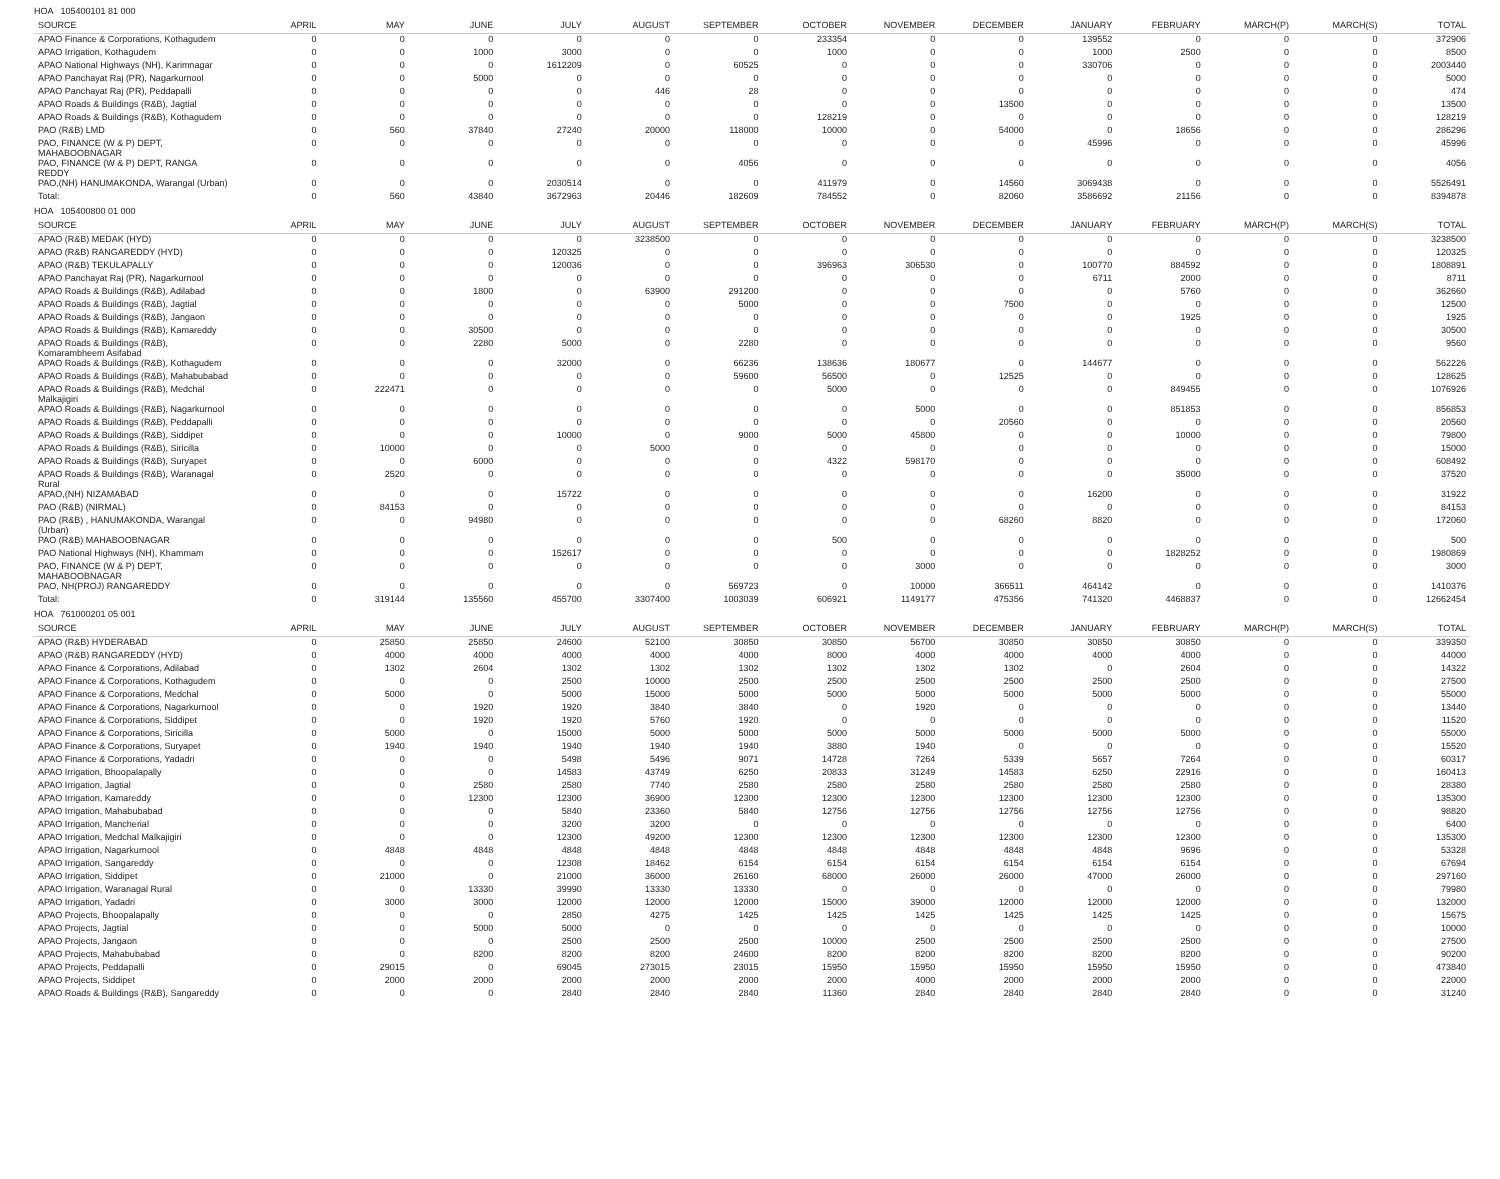HOA 105400101 81 000
| SOURCE | APRIL | MAY | JUNE | JULY | AUGUST | SEPTEMBER | OCTOBER | NOVEMBER | DECEMBER | JANUARY | FEBRUARY | MARCH(P) | MARCH(S) | TOTAL |
| --- | --- | --- | --- | --- | --- | --- | --- | --- | --- | --- | --- | --- | --- | --- |
| APAO Finance & Corporations, Kothagudem | 0 | 0 | 0 | 0 | 0 | 0 | 233354 | 0 | 0 | 139552 | 0 | 0 | 0 | 372906 |
| APAO Irrigation, Kothagudem | 0 | 0 | 1000 | 3000 | 0 | 0 | 1000 | 0 | 0 | 1000 | 2500 | 0 | 0 | 8500 |
| APAO National Highways (NH), Karimnagar | 0 | 0 | 0 | 1612209 | 0 | 60525 | 0 | 0 | 0 | 330706 | 0 | 0 | 0 | 2003440 |
| APAO Panchayat Raj (PR), Nagarkurnool | 0 | 0 | 5000 | 0 | 0 | 0 | 0 | 0 | 0 | 0 | 0 | 0 | 0 | 5000 |
| APAO Panchayat Raj (PR), Peddapalli | 0 | 0 | 0 | 0 | 446 | 28 | 0 | 0 | 0 | 0 | 0 | 0 | 0 | 474 |
| APAO Roads & Buildings (R&B), Jagtial | 0 | 0 | 0 | 0 | 0 | 0 | 0 | 0 | 13500 | 0 | 0 | 0 | 0 | 13500 |
| APAO Roads & Buildings (R&B), Kothagudem | 0 | 0 | 0 | 0 | 0 | 0 | 128219 | 0 | 0 | 0 | 0 | 0 | 0 | 128219 |
| PAO (R&B) LMD | 0 | 560 | 37840 | 27240 | 20000 | 118000 | 10000 | 0 | 54000 | 0 | 18656 | 0 | 0 | 286296 |
| PAO, FINANCE (W & P) DEPT, MAHABOOBNAGAR | 0 | 0 | 0 | 0 | 0 | 0 | 0 | 0 | 0 | 45996 | 0 | 0 | 0 | 45996 |
| PAO, FINANCE (W & P) DEPT, RANGA REDDY | 0 | 0 | 0 | 0 | 0 | 4056 | 0 | 0 | 0 | 0 | 0 | 0 | 0 | 4056 |
| PAO,(NH) HANUMAKONDA, Warangal (Urban) | 0 | 0 | 0 | 2030514 | 0 | 0 | 411979 | 0 | 14560 | 3069438 | 0 | 0 | 0 | 5526491 |
| Total: | 0 | 560 | 43840 | 3672963 | 20446 | 182609 | 784552 | 0 | 82060 | 3586692 | 21156 | 0 | 0 | 8394878 |
HOA 105400800 01 000
| SOURCE | APRIL | MAY | JUNE | JULY | AUGUST | SEPTEMBER | OCTOBER | NOVEMBER | DECEMBER | JANUARY | FEBRUARY | MARCH(P) | MARCH(S) | TOTAL |
| --- | --- | --- | --- | --- | --- | --- | --- | --- | --- | --- | --- | --- | --- | --- |
| APAO (R&B) MEDAK (HYD) | 0 | 0 | 0 | 0 | 3238500 | 0 | 0 | 0 | 0 | 0 | 0 | 0 | 0 | 3238500 |
| APAO (R&B) RANGAREDDY (HYD) | 0 | 0 | 0 | 120325 | 0 | 0 | 0 | 0 | 0 | 0 | 0 | 0 | 0 | 120325 |
| APAO (R&B) TEKULAPALLY | 0 | 0 | 0 | 120036 | 0 | 0 | 396963 | 306530 | 0 | 100770 | 884592 | 0 | 0 | 1808891 |
| APAO Panchayat Raj (PR), Nagarkurnool | 0 | 0 | 0 | 0 | 0 | 0 | 0 | 0 | 0 | 6711 | 2000 | 0 | 0 | 8711 |
| APAO Roads & Buildings (R&B), Adilabad | 0 | 0 | 1800 | 0 | 63900 | 291200 | 0 | 0 | 0 | 0 | 5760 | 0 | 0 | 362660 |
| APAO Roads & Buildings (R&B), Jagtial | 0 | 0 | 0 | 0 | 0 | 5000 | 0 | 0 | 7500 | 0 | 0 | 0 | 0 | 12500 |
| APAO Roads & Buildings (R&B), Jangaon | 0 | 0 | 0 | 0 | 0 | 0 | 0 | 0 | 0 | 0 | 1925 | 0 | 0 | 1925 |
| APAO Roads & Buildings (R&B), Kamareddy | 0 | 0 | 30500 | 0 | 0 | 0 | 0 | 0 | 0 | 0 | 0 | 0 | 0 | 30500 |
| APAO Roads & Buildings (R&B), Komarambheem Asifabad | 0 | 0 | 2280 | 5000 | 0 | 2280 | 0 | 0 | 0 | 0 | 0 | 0 | 0 | 9560 |
| APAO Roads & Buildings (R&B), Kothagudem | 0 | 0 | 0 | 32000 | 0 | 66236 | 138636 | 180677 | 0 | 144677 | 0 | 0 | 0 | 562226 |
| APAO Roads & Buildings (R&B), Mahabubabad | 0 | 0 | 0 | 0 | 0 | 59600 | 56500 | 0 | 12525 | 0 | 0 | 0 | 0 | 128625 |
| APAO Roads & Buildings (R&B), Medchal Malkajigiri | 0 | 222471 | 0 | 0 | 0 | 0 | 5000 | 0 | 0 | 0 | 849455 | 0 | 0 | 1076926 |
| APAO Roads & Buildings (R&B), Nagarkurnool | 0 | 0 | 0 | 0 | 0 | 0 | 0 | 5000 | 0 | 0 | 851853 | 0 | 0 | 856853 |
| APAO Roads & Buildings (R&B), Peddapalli | 0 | 0 | 0 | 0 | 0 | 0 | 0 | 0 | 20560 | 0 | 0 | 0 | 0 | 20560 |
| APAO Roads & Buildings (R&B), Siddipet | 0 | 0 | 0 | 10000 | 0 | 9000 | 5000 | 45800 | 0 | 0 | 10000 | 0 | 0 | 79800 |
| APAO Roads & Buildings (R&B), Siricilla | 0 | 10000 | 0 | 0 | 5000 | 0 | 0 | 0 | 0 | 0 | 0 | 0 | 0 | 15000 |
| APAO Roads & Buildings (R&B), Suryapet | 0 | 0 | 6000 | 0 | 0 | 0 | 4322 | 598170 | 0 | 0 | 0 | 0 | 0 | 608492 |
| APAO Roads & Buildings (R&B), Waranagal Rural | 0 | 2520 | 0 | 0 | 0 | 0 | 0 | 0 | 0 | 0 | 35000 | 0 | 0 | 37520 |
| APAO,(NH) NIZAMABAD | 0 | 0 | 0 | 15722 | 0 | 0 | 0 | 0 | 0 | 16200 | 0 | 0 | 0 | 31922 |
| PAO (R&B) (NIRMAL) | 0 | 84153 | 0 | 0 | 0 | 0 | 0 | 0 | 0 | 0 | 0 | 0 | 0 | 84153 |
| PAO (R&B) , HANUMAKONDA, Warangal (Urban) | 0 | 0 | 94980 | 0 | 0 | 0 | 0 | 0 | 68260 | 8820 | 0 | 0 | 0 | 172060 |
| PAO (R&B) MAHABOOBNAGAR | 0 | 0 | 0 | 0 | 0 | 0 | 500 | 0 | 0 | 0 | 0 | 0 | 0 | 500 |
| PAO National Highways (NH), Khammam | 0 | 0 | 0 | 152617 | 0 | 0 | 0 | 0 | 0 | 0 | 1828252 | 0 | 0 | 1980869 |
| PAO, FINANCE (W & P) DEPT, MAHABOOBNAGAR | 0 | 0 | 0 | 0 | 0 | 0 | 0 | 3000 | 0 | 0 | 0 | 0 | 0 | 3000 |
| PAO, NH(PROJ) RANGAREDDY | 0 | 0 | 0 | 0 | 0 | 569723 | 0 | 10000 | 366511 | 464142 | 0 | 0 | 0 | 1410376 |
| Total: | 0 | 319144 | 135560 | 455700 | 3307400 | 1003039 | 606921 | 1149177 | 475356 | 741320 | 4468837 | 0 | 0 | 12662454 |
HOA 761000201 05 001
| SOURCE | APRIL | MAY | JUNE | JULY | AUGUST | SEPTEMBER | OCTOBER | NOVEMBER | DECEMBER | JANUARY | FEBRUARY | MARCH(P) | MARCH(S) | TOTAL |
| --- | --- | --- | --- | --- | --- | --- | --- | --- | --- | --- | --- | --- | --- | --- |
| APAO (R&B) HYDERABAD | 0 | 25850 | 25850 | 24600 | 52100 | 30850 | 30850 | 56700 | 30850 | 30850 | 30850 | 0 | 0 | 339350 |
| APAO (R&B) RANGAREDDY (HYD) | 0 | 4000 | 4000 | 4000 | 4000 | 4000 | 8000 | 4000 | 4000 | 4000 | 4000 | 0 | 0 | 44000 |
| APAO Finance & Corporations, Adilabad | 0 | 1302 | 2604 | 1302 | 1302 | 1302 | 1302 | 1302 | 1302 | 0 | 2604 | 0 | 0 | 14322 |
| APAO Finance & Corporations, Kothagudem | 0 | 0 | 0 | 2500 | 10000 | 2500 | 2500 | 2500 | 2500 | 2500 | 2500 | 0 | 0 | 27500 |
| APAO Finance & Corporations, Medchal | 0 | 5000 | 0 | 5000 | 15000 | 5000 | 5000 | 5000 | 5000 | 5000 | 5000 | 0 | 0 | 55000 |
| APAO Finance & Corporations, Nagarkurnool | 0 | 0 | 1920 | 1920 | 3840 | 3840 | 0 | 1920 | 0 | 0 | 0 | 0 | 0 | 13440 |
| APAO Finance & Corporations, Siddipet | 0 | 0 | 1920 | 1920 | 5760 | 1920 | 0 | 0 | 0 | 0 | 0 | 0 | 0 | 11520 |
| APAO Finance & Corporations, Siricilla | 0 | 5000 | 0 | 15000 | 5000 | 5000 | 5000 | 5000 | 5000 | 5000 | 5000 | 0 | 0 | 55000 |
| APAO Finance & Corporations, Suryapet | 0 | 1940 | 1940 | 1940 | 1940 | 1940 | 3880 | 1940 | 0 | 0 | 0 | 0 | 0 | 15520 |
| APAO Finance & Corporations, Yadadri | 0 | 0 | 0 | 5498 | 5496 | 9071 | 14728 | 7264 | 5339 | 5657 | 7264 | 0 | 0 | 60317 |
| APAO Irrigation, Bhoopalapally | 0 | 0 | 0 | 14583 | 43749 | 6250 | 20833 | 31249 | 14583 | 6250 | 22916 | 0 | 0 | 160413 |
| APAO Irrigation, Jagtial | 0 | 0 | 2580 | 2580 | 7740 | 2580 | 2580 | 2580 | 2580 | 2580 | 2580 | 0 | 0 | 28380 |
| APAO Irrigation, Kamareddy | 0 | 0 | 12300 | 12300 | 36900 | 12300 | 12300 | 12300 | 12300 | 12300 | 12300 | 0 | 0 | 135300 |
| APAO Irrigation, Mahabubabad | 0 | 0 | 0 | 5840 | 23360 | 5840 | 12756 | 12756 | 12756 | 12756 | 12756 | 0 | 0 | 98820 |
| APAO Irrigation, Mancherial | 0 | 0 | 0 | 3200 | 3200 | 0 | 0 | 0 | 0 | 0 | 0 | 0 | 0 | 6400 |
| APAO Irrigation, Medchal Malkajigiri | 0 | 0 | 0 | 12300 | 49200 | 12300 | 12300 | 12300 | 12300 | 12300 | 12300 | 0 | 0 | 135300 |
| APAO Irrigation, Nagarkurnool | 0 | 4848 | 4848 | 4848 | 4848 | 4848 | 4848 | 4848 | 4848 | 4848 | 9696 | 0 | 0 | 53328 |
| APAO Irrigation, Sangareddy | 0 | 0 | 0 | 12308 | 18462 | 6154 | 6154 | 6154 | 6154 | 6154 | 6154 | 0 | 0 | 67694 |
| APAO Irrigation, Siddipet | 0 | 21000 | 0 | 21000 | 36000 | 26160 | 68000 | 26000 | 26000 | 47000 | 26000 | 0 | 0 | 297160 |
| APAO Irrigation, Waranagal Rural | 0 | 0 | 13330 | 39990 | 13330 | 13330 | 0 | 0 | 0 | 0 | 0 | 0 | 0 | 79980 |
| APAO Irrigation, Yadadri | 0 | 3000 | 3000 | 12000 | 12000 | 12000 | 15000 | 39000 | 12000 | 12000 | 12000 | 0 | 0 | 132000 |
| APAO Projects, Bhoopalapally | 0 | 0 | 0 | 2850 | 4275 | 1425 | 1425 | 1425 | 1425 | 1425 | 1425 | 0 | 0 | 15675 |
| APAO Projects, Jagtial | 0 | 0 | 5000 | 5000 | 0 | 0 | 0 | 0 | 0 | 0 | 0 | 0 | 0 | 10000 |
| APAO Projects, Jangaon | 0 | 0 | 0 | 2500 | 2500 | 2500 | 10000 | 2500 | 2500 | 2500 | 2500 | 0 | 0 | 27500 |
| APAO Projects, Mahabubabad | 0 | 0 | 8200 | 8200 | 8200 | 24600 | 8200 | 8200 | 8200 | 8200 | 8200 | 0 | 0 | 90200 |
| APAO Projects, Peddapalli | 0 | 29015 | 0 | 69045 | 273015 | 23015 | 15950 | 15950 | 15950 | 15950 | 15950 | 0 | 0 | 473840 |
| APAO Projects, Siddipet | 0 | 2000 | 2000 | 2000 | 2000 | 2000 | 2000 | 4000 | 2000 | 2000 | 2000 | 0 | 0 | 22000 |
| APAO Roads & Buildings (R&B), Sangareddy | 0 | 0 | 0 | 2840 | 2840 | 2840 | 11360 | 2840 | 2840 | 2840 | 2840 | 0 | 0 | 31240 |